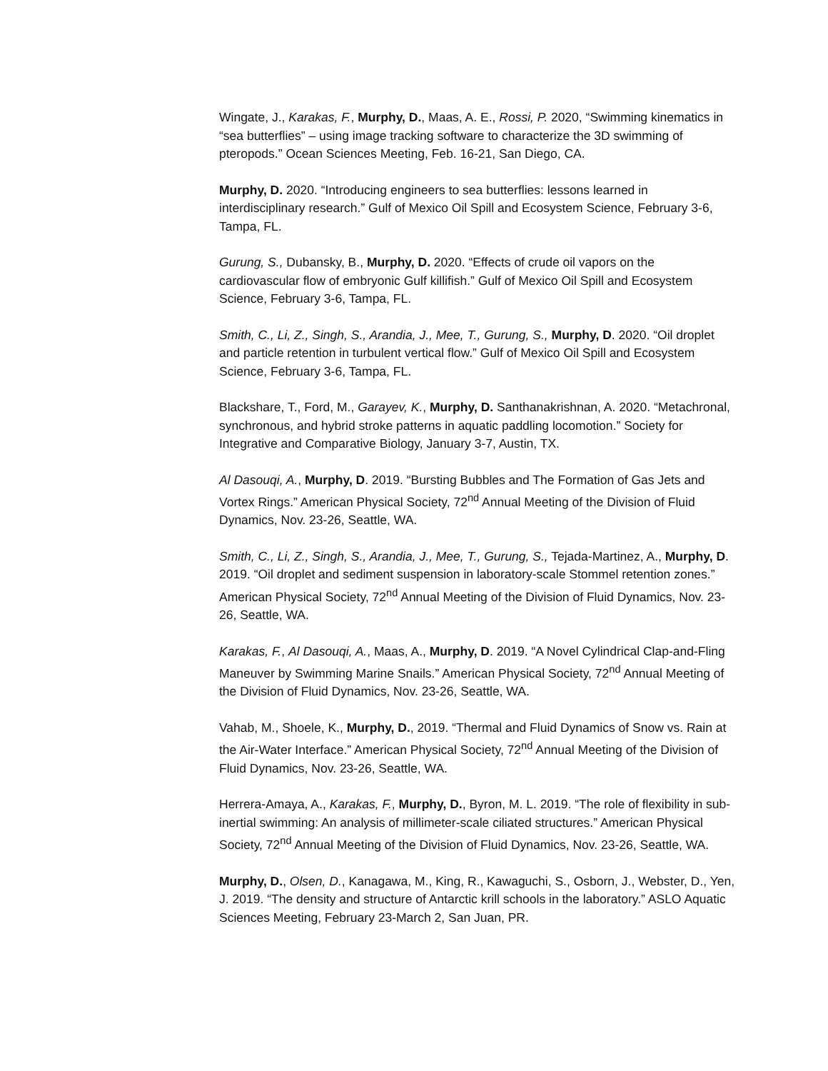Wingate, J., Karakas, F., Murphy, D., Maas, A. E., Rossi, P. 2020, “Swimming kinematics in “sea butterflies” – using image tracking software to characterize the 3D swimming of pteropods.” Ocean Sciences Meeting, Feb. 16-21, San Diego, CA.
Murphy, D. 2020. “Introducing engineers to sea butterflies: lessons learned in interdisciplinary research.” Gulf of Mexico Oil Spill and Ecosystem Science, February 3-6, Tampa, FL.
Gurung, S., Dubansky, B., Murphy, D. 2020. “Effects of crude oil vapors on the cardiovascular flow of embryonic Gulf killifish.” Gulf of Mexico Oil Spill and Ecosystem Science, February 3-6, Tampa, FL.
Smith, C., Li, Z., Singh, S., Arandia, J., Mee, T., Gurung, S., Murphy, D. 2020. “Oil droplet and particle retention in turbulent vertical flow.” Gulf of Mexico Oil Spill and Ecosystem Science, February 3-6, Tampa, FL.
Blackshare, T., Ford, M., Garayev, K., Murphy, D. Santhanakrishnan, A. 2020. “Metachronal, synchronous, and hybrid stroke patterns in aquatic paddling locomotion.” Society for Integrative and Comparative Biology, January 3-7, Austin, TX.
Al Dasouqi, A., Murphy, D. 2019. “Bursting Bubbles and The Formation of Gas Jets and Vortex Rings.” American Physical Society, 72<sup>nd</sup> Annual Meeting of the Division of Fluid Dynamics, Nov. 23-26, Seattle, WA.
Smith, C., Li, Z., Singh, S., Arandia, J., Mee, T., Gurung, S., Tejada-Martinez, A., Murphy, D. 2019. “Oil droplet and sediment suspension in laboratory-scale Stommel retention zones.” American Physical Society, 72<sup>nd</sup> Annual Meeting of the Division of Fluid Dynamics, Nov. 23-26, Seattle, WA.
Karakas, F., Al Dasouqi, A., Maas, A., Murphy, D. 2019. “A Novel Cylindrical Clap-and-Fling Maneuver by Swimming Marine Snails.” American Physical Society, 72<sup>nd</sup> Annual Meeting of the Division of Fluid Dynamics, Nov. 23-26, Seattle, WA.
Vahab, M., Shoele, K., Murphy, D., 2019. “Thermal and Fluid Dynamics of Snow vs. Rain at the Air-Water Interface.” American Physical Society, 72<sup>nd</sup> Annual Meeting of the Division of Fluid Dynamics, Nov. 23-26, Seattle, WA.
Herrera-Amaya, A., Karakas, F., Murphy, D., Byron, M. L. 2019. “The role of flexibility in sub-inertial swimming: An analysis of millimeter-scale ciliated structures.” American Physical Society, 72<sup>nd</sup> Annual Meeting of the Division of Fluid Dynamics, Nov. 23-26, Seattle, WA.
Murphy, D., Olsen, D., Kanagawa, M., King, R., Kawaguchi, S., Osborn, J., Webster, D., Yen, J. 2019. “The density and structure of Antarctic krill schools in the laboratory.” ASLO Aquatic Sciences Meeting, February 23-March 2, San Juan, PR.